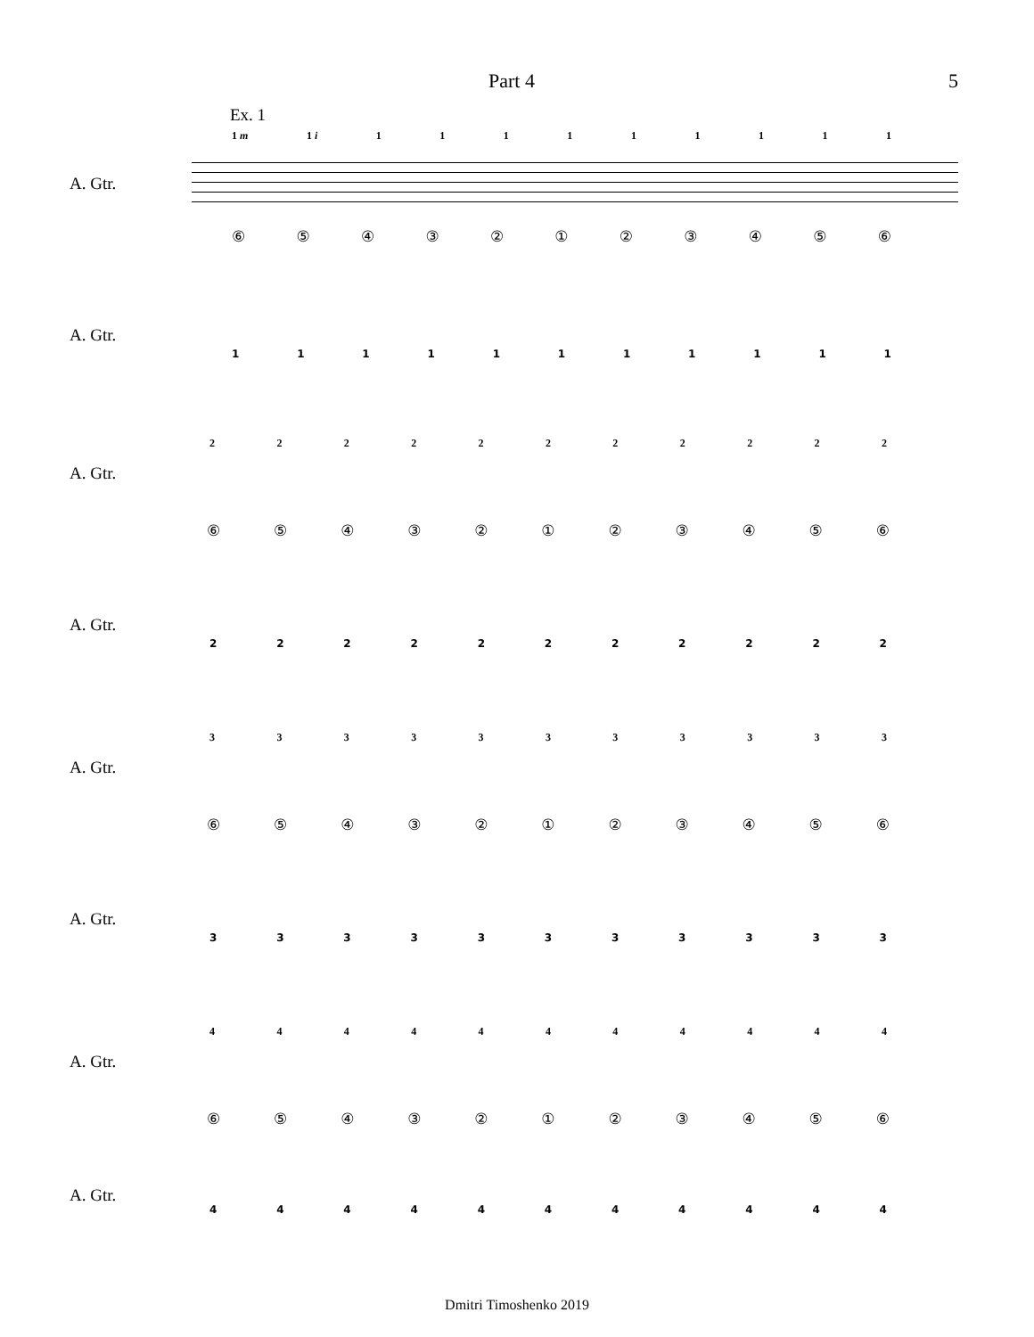Part 4 5
Ex. 1
1 m 1 i 111111111
A. Gtr.
⑥⑤④③②①②③④⑤⑥
A. Gtr.
11111111111
22222222222
A. Gtr.
⑥⑤④③②①②③④⑤⑥
A. Gtr.
22222222222
33333333333
A. Gtr.
⑥⑤④③②①②③④⑤⑥
A. Gtr.
33333333333
44444444444
A. Gtr.
⑥⑤④③②①②③④⑤⑥
A. Gtr.
44444444444
Dmitri Timoshenko 2019